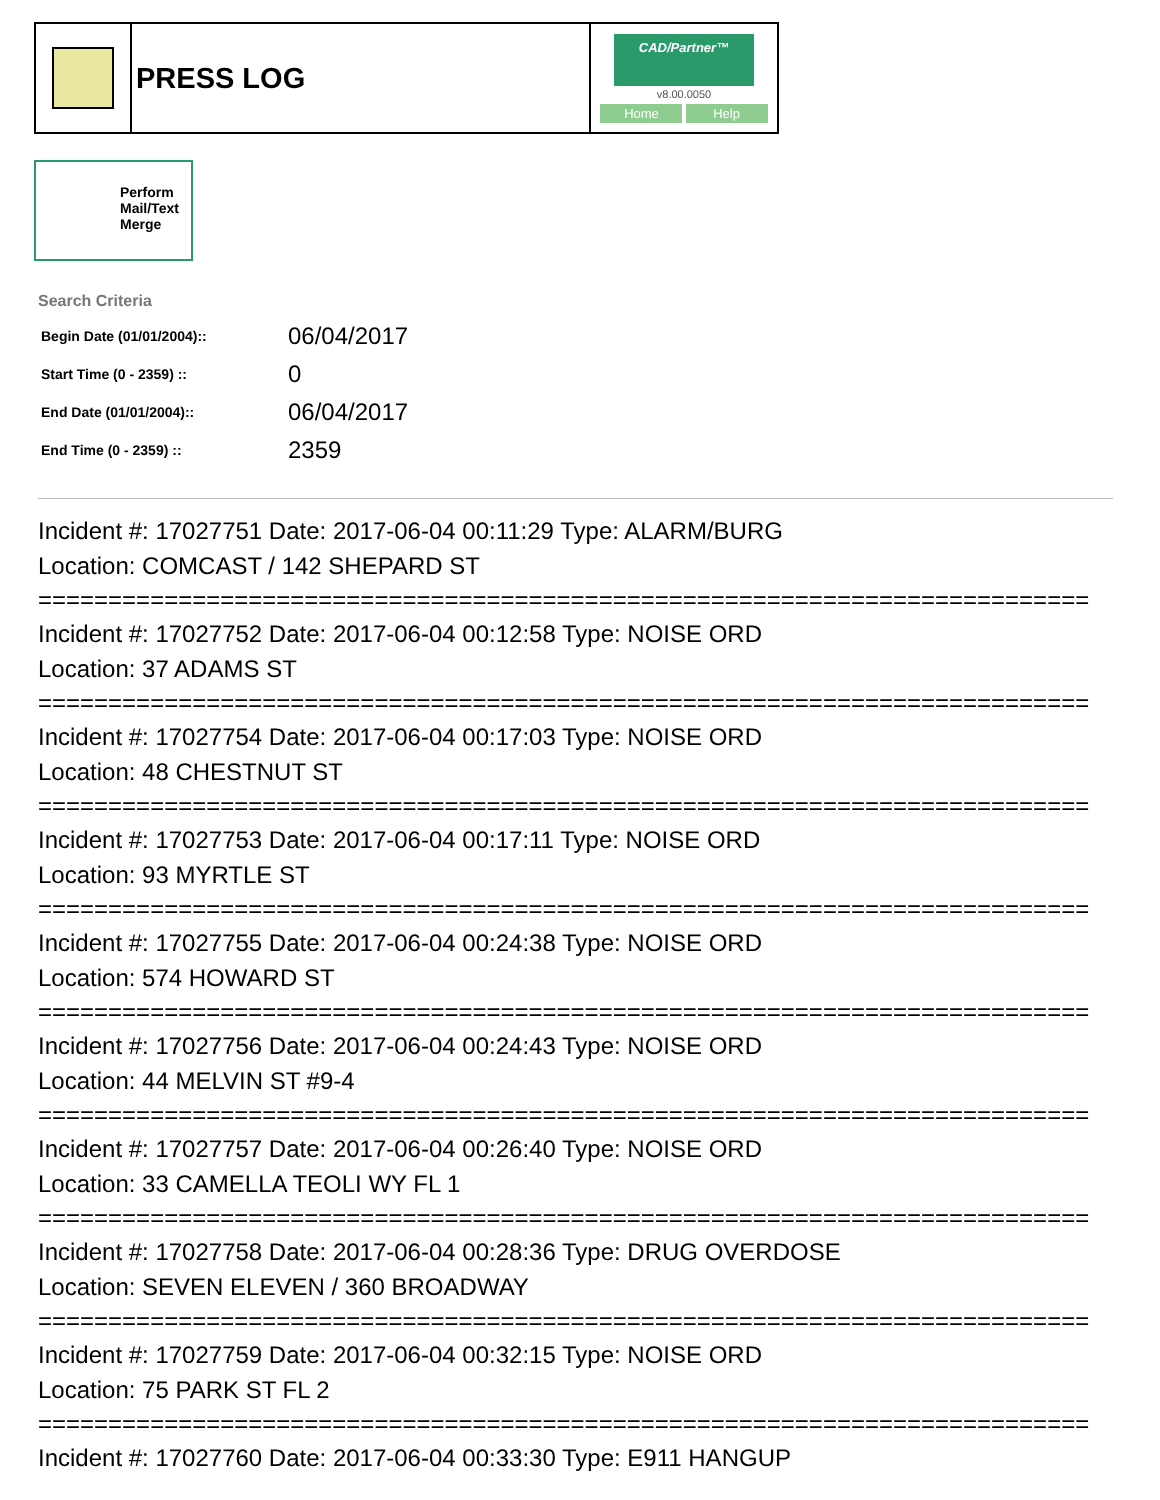| | PRESS LOG | CAD/Partner™ v8.00.0050 Home Help |
Perform
Mail/Text
Merge
Search Criteria
| Begin Date (01/01/2004):: | 06/04/2017 |
| Start Time (0 - 2359) :: | 0 |
| End Date (01/01/2004):: | 06/04/2017 |
| End Time (0 - 2359) :: | 2359 |
Incident #: 17027751 Date: 2017-06-04 00:11:29 Type: ALARM/BURG
Location: COMCAST / 142 SHEPARD ST
===========================================================================
Incident #: 17027752 Date: 2017-06-04 00:12:58 Type: NOISE ORD
Location: 37 ADAMS ST
===========================================================================
Incident #: 17027754 Date: 2017-06-04 00:17:03 Type: NOISE ORD
Location: 48 CHESTNUT ST
===========================================================================
Incident #: 17027753 Date: 2017-06-04 00:17:11 Type: NOISE ORD
Location: 93 MYRTLE ST
===========================================================================
Incident #: 17027755 Date: 2017-06-04 00:24:38 Type: NOISE ORD
Location: 574 HOWARD ST
===========================================================================
Incident #: 17027756 Date: 2017-06-04 00:24:43 Type: NOISE ORD
Location: 44 MELVIN ST #9-4
===========================================================================
Incident #: 17027757 Date: 2017-06-04 00:26:40 Type: NOISE ORD
Location: 33 CAMELLA TEOLI WY FL 1
===========================================================================
Incident #: 17027758 Date: 2017-06-04 00:28:36 Type: DRUG OVERDOSE
Location: SEVEN ELEVEN / 360 BROADWAY
===========================================================================
Incident #: 17027759 Date: 2017-06-04 00:32:15 Type: NOISE ORD
Location: 75 PARK ST FL 2
===========================================================================
Incident #: 17027760 Date: 2017-06-04 00:33:30 Type: E911 HANGUP